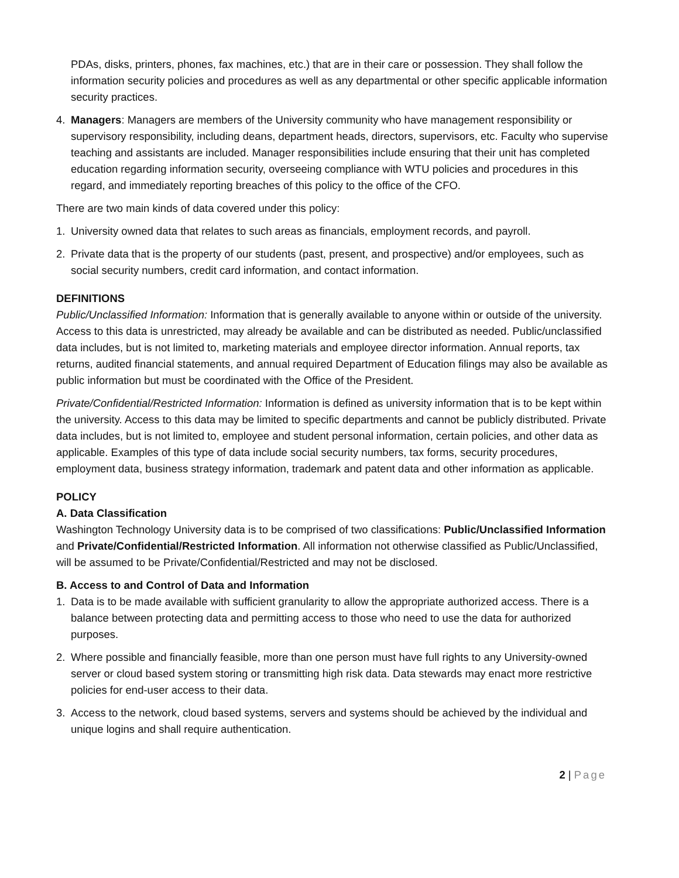PDAs, disks, printers, phones, fax machines, etc.) that are in their care or possession. They shall follow the information security policies and procedures as well as any departmental or other specific applicable information security practices.
4. Managers: Managers are members of the University community who have management responsibility or supervisory responsibility, including deans, department heads, directors, supervisors, etc. Faculty who supervise teaching and assistants are included. Manager responsibilities include ensuring that their unit has completed education regarding information security, overseeing compliance with WTU policies and procedures in this regard, and immediately reporting breaches of this policy to the office of the CFO.
There are two main kinds of data covered under this policy:
1. University owned data that relates to such areas as financials, employment records, and payroll.
2. Private data that is the property of our students (past, present, and prospective) and/or employees, such as social security numbers, credit card information, and contact information.
DEFINITIONS
Public/Unclassified Information: Information that is generally available to anyone within or outside of the university. Access to this data is unrestricted, may already be available and can be distributed as needed. Public/unclassified data includes, but is not limited to, marketing materials and employee director information. Annual reports, tax returns, audited financial statements, and annual required Department of Education filings may also be available as public information but must be coordinated with the Office of the President.
Private/Confidential/Restricted Information: Information is defined as university information that is to be kept within the university. Access to this data may be limited to specific departments and cannot be publicly distributed. Private data includes, but is not limited to, employee and student personal information, certain policies, and other data as applicable. Examples of this type of data include social security numbers, tax forms, security procedures, employment data, business strategy information, trademark and patent data and other information as applicable.
POLICY
A. Data Classification
Washington Technology University data is to be comprised of two classifications: Public/Unclassified Information and Private/Confidential/Restricted Information. All information not otherwise classified as Public/Unclassified, will be assumed to be Private/Confidential/Restricted and may not be disclosed.
B. Access to and Control of Data and Information
1. Data is to be made available with sufficient granularity to allow the appropriate authorized access. There is a balance between protecting data and permitting access to those who need to use the data for authorized purposes.
2. Where possible and financially feasible, more than one person must have full rights to any University-owned server or cloud based system storing or transmitting high risk data. Data stewards may enact more restrictive policies for end-user access to their data.
3. Access to the network, cloud based systems, servers and systems should be achieved by the individual and unique logins and shall require authentication.
2 | Page